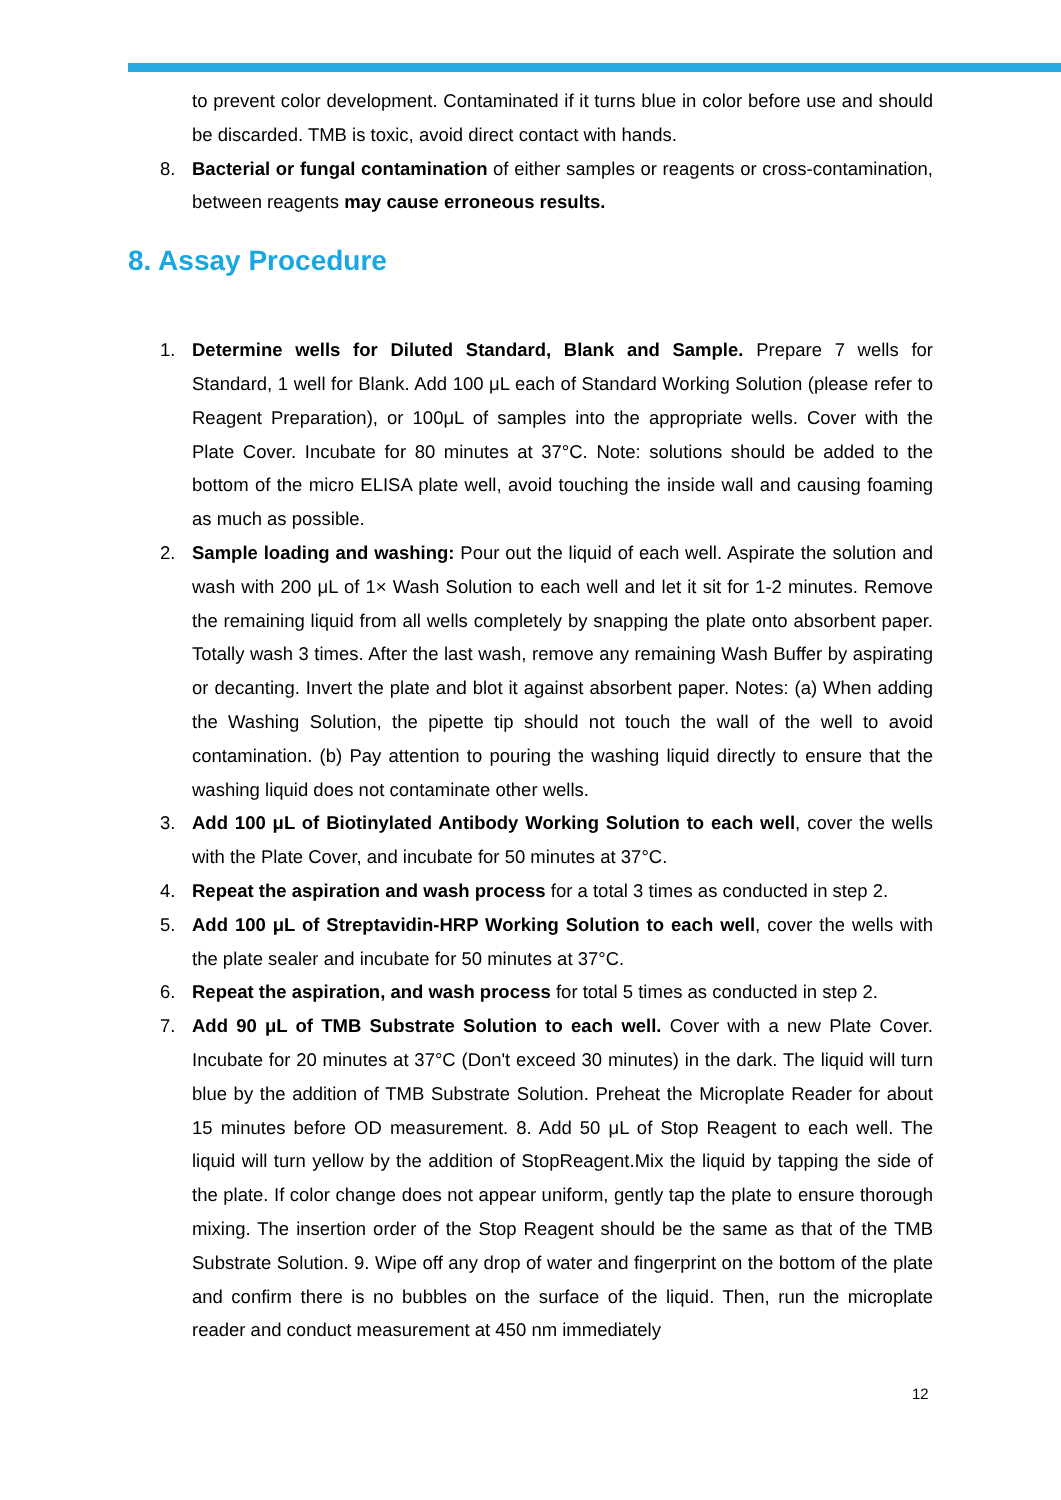to prevent color development. Contaminated if it turns blue in color before use and should be discarded. TMB is toxic, avoid direct contact with hands.
8. Bacterial or fungal contamination of either samples or reagents or cross-contamination, between reagents may cause erroneous results.
8. Assay Procedure
1. Determine wells for Diluted Standard, Blank and Sample. Prepare 7 wells for Standard, 1 well for Blank. Add 100 μL each of Standard Working Solution (please refer to Reagent Preparation), or 100μL of samples into the appropriate wells. Cover with the Plate Cover. Incubate for 80 minutes at 37°C. Note: solutions should be added to the bottom of the micro ELISA plate well, avoid touching the inside wall and causing foaming as much as possible.
2. Sample loading and washing: Pour out the liquid of each well. Aspirate the solution and wash with 200 μL of 1× Wash Solution to each well and let it sit for 1-2 minutes. Remove the remaining liquid from all wells completely by snapping the plate onto absorbent paper. Totally wash 3 times. After the last wash, remove any remaining Wash Buffer by aspirating or decanting. Invert the plate and blot it against absorbent paper. Notes: (a) When adding the Washing Solution, the pipette tip should not touch the wall of the well to avoid contamination. (b) Pay attention to pouring the washing liquid directly to ensure that the washing liquid does not contaminate other wells.
3. Add 100 μL of Biotinylated Antibody Working Solution to each well, cover the wells with the Plate Cover, and incubate for 50 minutes at 37°C.
4. Repeat the aspiration and wash process for a total 3 times as conducted in step 2.
5. Add 100 μL of Streptavidin-HRP Working Solution to each well, cover the wells with the plate sealer and incubate for 50 minutes at 37°C.
6. Repeat the aspiration, and wash process for total 5 times as conducted in step 2.
7. Add 90 μL of TMB Substrate Solution to each well. Cover with a new Plate Cover. Incubate for 20 minutes at 37°C (Don't exceed 30 minutes) in the dark. The liquid will turn blue by the addition of TMB Substrate Solution. Preheat the Microplate Reader for about 15 minutes before OD measurement. 8. Add 50 μL of Stop Reagent to each well. The liquid will turn yellow by the addition of StopReagent.Mix the liquid by tapping the side of the plate. If color change does not appear uniform, gently tap the plate to ensure thorough mixing. The insertion order of the Stop Reagent should be the same as that of the TMB Substrate Solution. 9. Wipe off any drop of water and fingerprint on the bottom of the plate and confirm there is no bubbles on the surface of the liquid. Then, run the microplate reader and conduct measurement at 450 nm immediately
12